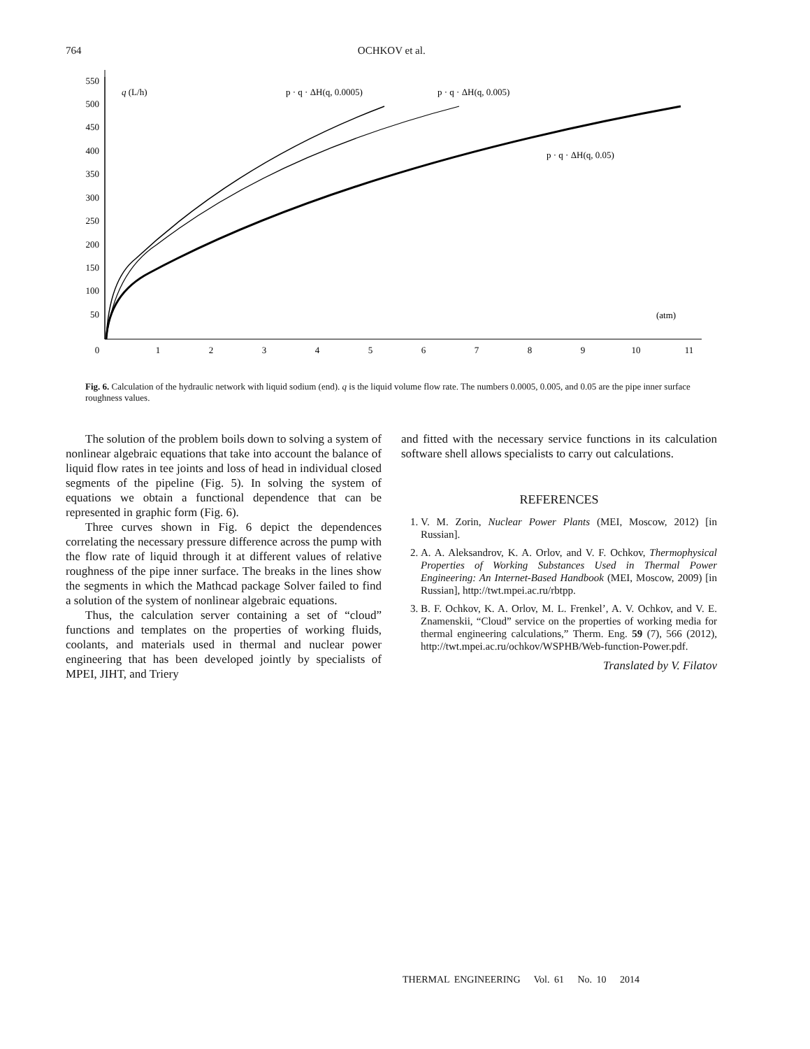764 OCHKOV et al.
550
500
450
400
350
300
250
200
150
100
50
0
1
2
3
4
5
6
7
8
9
10
11
q (L/h)
p · q · ΔH(q, 0.0005)
p · q · ΔH(q, 0.005)
p · q · ΔH(q, 0.05)
(atm)
Fig. 6. Calculation of the hydraulic network with liquid sodium (end). q is the liquid volume flow rate. The numbers 0.0005, 0.005, and 0.05 are the pipe inner surface roughness values.
The solution of the problem boils down to solving a system of nonlinear algebraic equations that take into account the balance of liquid flow rates in tee joints and loss of head in individual closed segments of the pipeline (Fig. 5). In solving the system of equations we obtain a functional dependence that can be represented in graphic form (Fig. 6).
Three curves shown in Fig. 6 depict the dependences correlating the necessary pressure difference across the pump with the flow rate of liquid through it at different values of relative roughness of the pipe inner surface. The breaks in the lines show the segments in which the Mathcad package Solver failed to find a solution of the system of nonlinear algebraic equations.
Thus, the calculation server containing a set of “cloud” functions and templates on the properties of working fluids, coolants, and materials used in thermal and nuclear power engineering that has been developed jointly by specialists of MPEI, JIHT, and Triery
and fitted with the necessary service functions in its calculation software shell allows specialists to carry out calculations.
REFERENCES
1. V. M. Zorin, Nuclear Power Plants (MEI, Moscow, 2012) [in Russian].
2. A. A. Aleksandrov, K. A. Orlov, and V. F. Ochkov, Thermophysical Properties of Working Substances Used in Thermal Power Engineering: An Internet-Based Handbook (MEI, Moscow, 2009) [in Russian], http://twt.mpei.ac.ru/rbtpp.
3. B. F. Ochkov, K. A. Orlov, M. L. Frenkel’, A. V. Ochkov, and V. E. Znamenskii, “Cloud” service on the properties of working media for thermal engineering calculations,” Therm. Eng. 59 (7), 566 (2012), http://twt.mpei.ac.ru/ochkov/WSPHB/Web-function-Power.pdf.
Translated by V. Filatov
THERMAL ENGINEERING Vol. 61 No. 10 2014